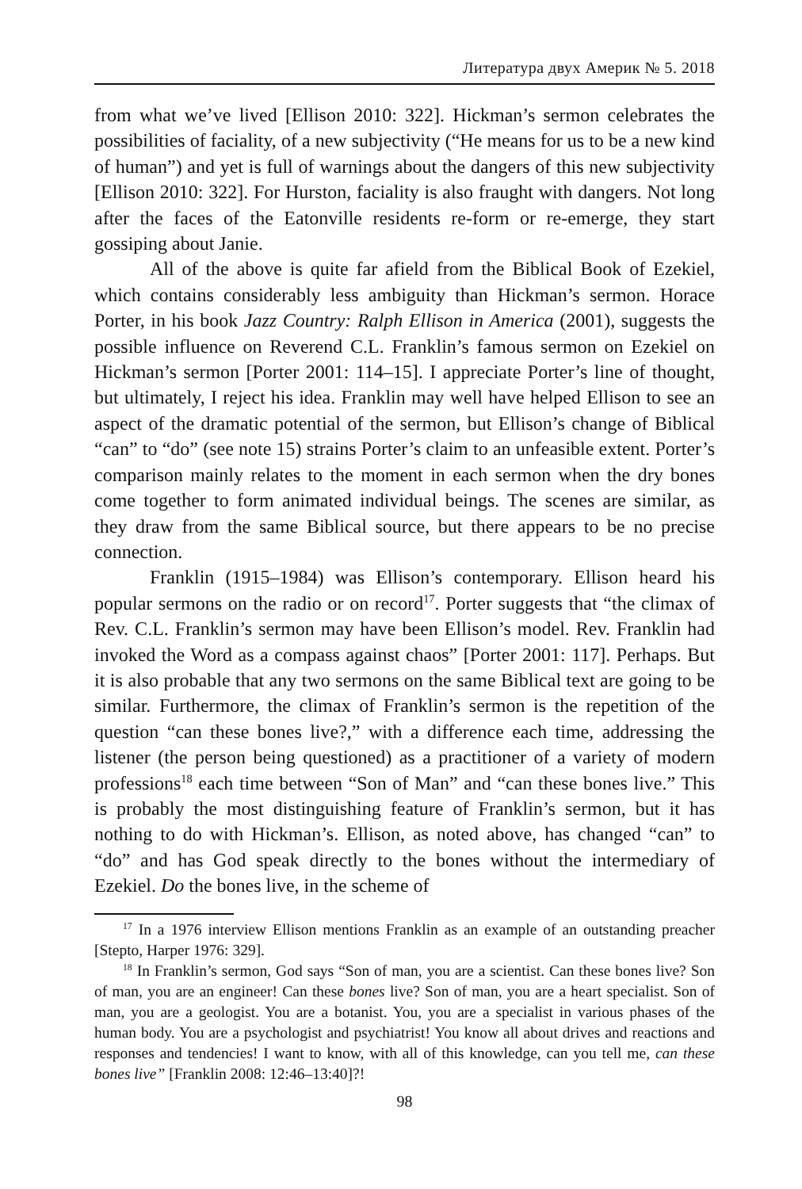Литература двух Америк № 5. 2018
from what we’ve lived [Ellison 2010: 322]. Hickman’s sermon celebrates the possibilities of faciality, of a new subjectivity (“He means for us to be a new kind of human”) and yet is full of warnings about the dangers of this new subjectivity [Ellison 2010: 322]. For Hurston, faciality is also fraught with dangers. Not long after the faces of the Eatonville residents re-form or re-emerge, they start gossiping about Janie.
All of the above is quite far afield from the Biblical Book of Ezekiel, which contains considerably less ambiguity than Hickman’s sermon. Horace Porter, in his book Jazz Country: Ralph Ellison in America (2001), suggests the possible influence on Reverend C.L. Franklin’s famous sermon on Ezekiel on Hickman’s sermon [Porter 2001: 114–15]. I appreciate Porter’s line of thought, but ultimately, I reject his idea. Franklin may well have helped Ellison to see an aspect of the dramatic potential of the sermon, but Ellison’s change of Biblical “can” to “do” (see note 15) strains Porter’s claim to an unfeasible extent. Porter’s comparison mainly relates to the moment in each sermon when the dry bones come together to form animated individual beings. The scenes are similar, as they draw from the same Biblical source, but there appears to be no precise connection.
Franklin (1915–1984) was Ellison’s contemporary. Ellison heard his popular sermons on the radio or on record<sup>17</sup>. Porter suggests that “the climax of Rev. C.L. Franklin’s sermon may have been Ellison’s model. Rev. Franklin had invoked the Word as a compass against chaos” [Porter 2001: 117]. Perhaps. But it is also probable that any two sermons on the same Biblical text are going to be similar. Furthermore, the climax of Franklin’s sermon is the repetition of the question “can these bones live?,” with a difference each time, addressing the listener (the person being questioned) as a practitioner of a variety of modern professions<sup>18</sup> each time between “Son of Man” and “can these bones live.” This is probably the most distinguishing feature of Franklin’s sermon, but it has nothing to do with Hickman’s. Ellison, as noted above, has changed “can” to “do” and has God speak directly to the bones without the intermediary of Ezekiel. Do the bones live, in the scheme of
<sup>17</sup> In a 1976 interview Ellison mentions Franklin as an example of an outstanding preacher [Stepto, Harper 1976: 329].
<sup>18</sup> In Franklin’s sermon, God says “Son of man, you are a scientist. Can these bones live? Son of man, you are an engineer! Can these bones live? Son of man, you are a heart specialist. Son of man, you are a geologist. You are a botanist. You, you are a specialist in various phases of the human body. You are a psychologist and psychiatrist! You know all about drives and reactions and responses and tendencies! I want to know, with all of this knowledge, can you tell me, can these bones live” [Franklin 2008: 12:46–13:40]?!
98